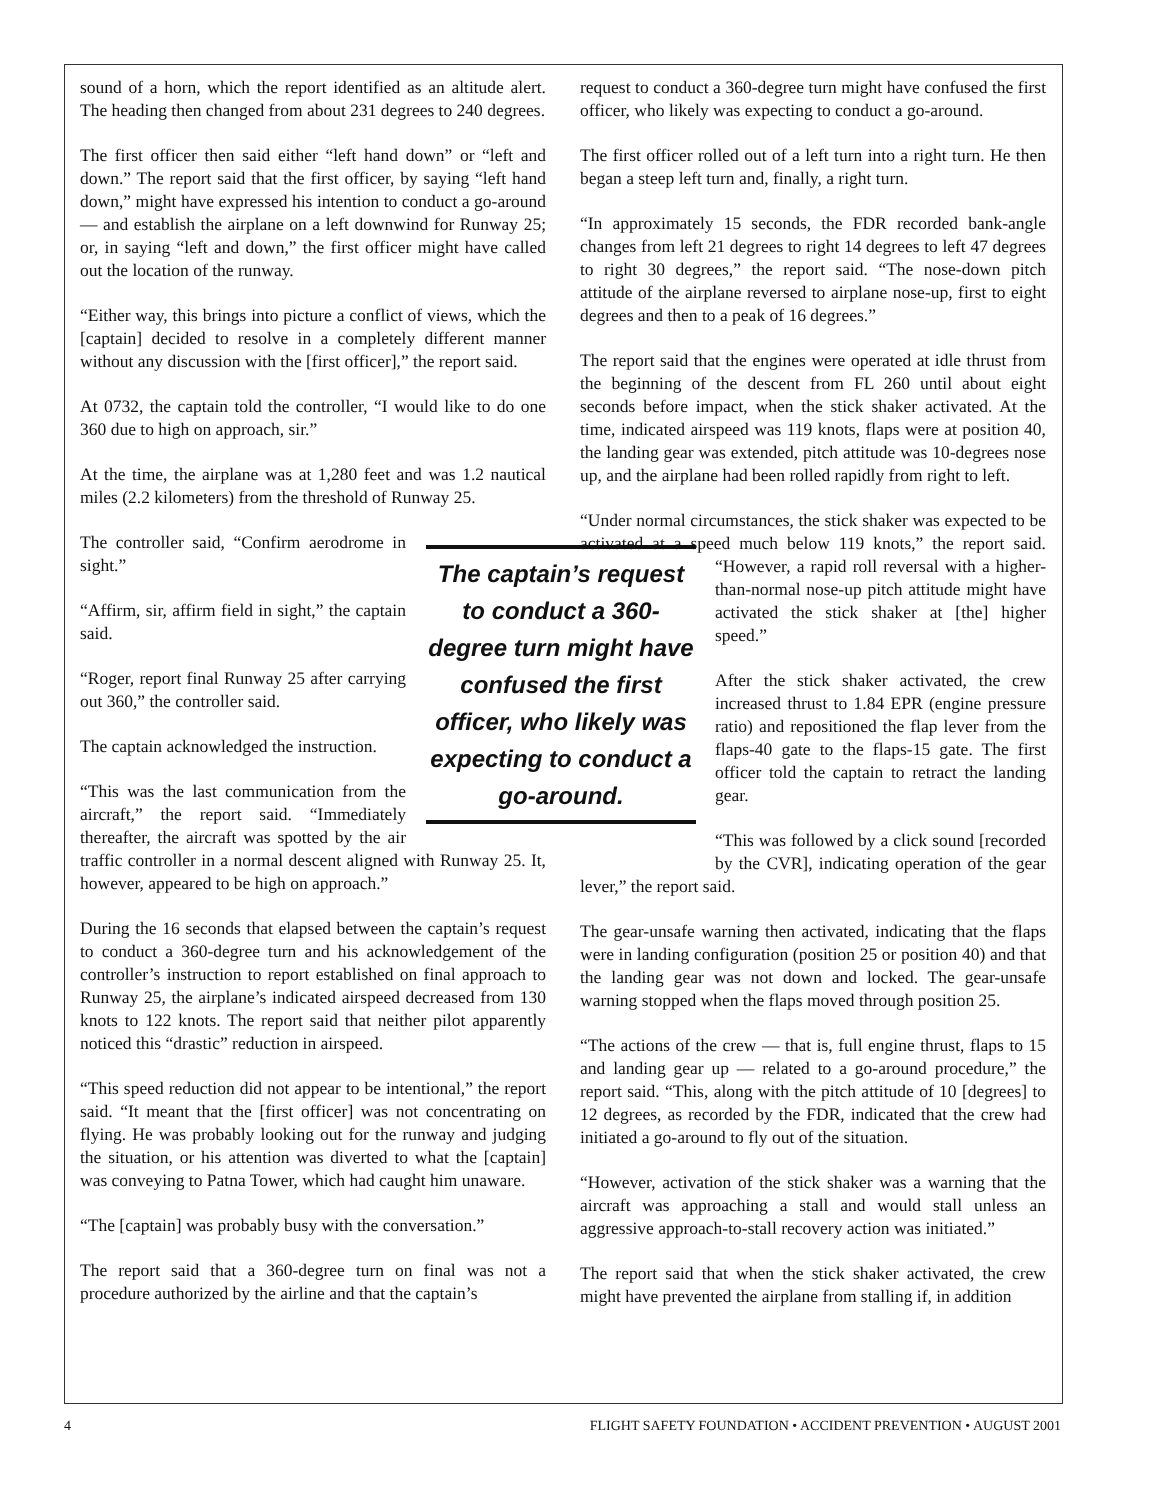sound of a horn, which the report identified as an altitude alert. The heading then changed from about 231 degrees to 240 degrees.
The first officer then said either “left hand down” or “left and down.” The report said that the first officer, by saying “left hand down,” might have expressed his intention to conduct a go-around — and establish the airplane on a left downwind for Runway 25; or, in saying “left and down,” the first officer might have called out the location of the runway.
“Either way, this brings into picture a conflict of views, which the [captain] decided to resolve in a completely different manner without any discussion with the [first officer],” the report said.
At 0732, the captain told the controller, “I would like to do one 360 due to high on approach, sir.”
At the time, the airplane was at 1,280 feet and was 1.2 nautical miles (2.2 kilometers) from the threshold of Runway 25.
The captain’s request to conduct a 360-degree turn might have confused the first officer, who likely was expecting to conduct a go-around.
The controller said, “Confirm aerodrome in sight.”
“Affirm, sir, affirm field in sight,” the captain said.
“Roger, report final Runway 25 after carrying out 360,” the controller said.
The captain acknowledged the instruction.
“This was the last communication from the aircraft,” the report said. “Immediately thereafter, the aircraft was spotted by the air traffic controller in a normal descent aligned with Runway 25. It, however, appeared to be high on approach.”
During the 16 seconds that elapsed between the captain’s request to conduct a 360-degree turn and his acknowledgement of the controller’s instruction to report established on final approach to Runway 25, the airplane’s indicated airspeed decreased from 130 knots to 122 knots. The report said that neither pilot apparently noticed this “drastic” reduction in airspeed.
“This speed reduction did not appear to be intentional,” the report said. “It meant that the [first officer] was not concentrating on flying. He was probably looking out for the runway and judging the situation, or his attention was diverted to what the [captain] was conveying to Patna Tower, which had caught him unaware.
“The [captain] was probably busy with the conversation.”
The report said that a 360-degree turn on final was not a procedure authorized by the airline and that the captain’s
request to conduct a 360-degree turn might have confused the first officer, who likely was expecting to conduct a go-around.
The first officer rolled out of a left turn into a right turn. He then began a steep left turn and, finally, a right turn.
“In approximately 15 seconds, the FDR recorded bank-angle changes from left 21 degrees to right 14 degrees to left 47 degrees to right 30 degrees,” the report said. “The nose-down pitch attitude of the airplane reversed to airplane nose-up, first to eight degrees and then to a peak of 16 degrees.”
The report said that the engines were operated at idle thrust from the beginning of the descent from FL 260 until about eight seconds before impact, when the stick shaker activated. At the time, indicated airspeed was 119 knots, flaps were at position 40, the landing gear was extended, pitch attitude was 10-degrees nose up, and the airplane had been rolled rapidly from right to left.
“Under normal circumstances, the stick shaker was expected to be activated at a speed much below 119 knots,” the report said. “However, a rapid roll reversal with a higher-than-normal nose-up pitch attitude might have activated the stick shaker at [the] higher speed.”
After the stick shaker activated, the crew increased thrust to 1.84 EPR (engine pressure ratio) and repositioned the flap lever from the flaps-40 gate to the flaps-15 gate. The first officer told the captain to retract the landing gear.
“This was followed by a click sound [recorded by the CVR], indicating operation of the gear lever,” the report said.
The gear-unsafe warning then activated, indicating that the flaps were in landing configuration (position 25 or position 40) and that the landing gear was not down and locked. The gear-unsafe warning stopped when the flaps moved through position 25.
“The actions of the crew — that is, full engine thrust, flaps to 15 and landing gear up — related to a go-around procedure,” the report said. “This, along with the pitch attitude of 10 [degrees] to 12 degrees, as recorded by the FDR, indicated that the crew had initiated a go-around to fly out of the situation.
“However, activation of the stick shaker was a warning that the aircraft was approaching a stall and would stall unless an aggressive approach-to-stall recovery action was initiated.”
The report said that when the stick shaker activated, the crew might have prevented the airplane from stalling if, in addition
4 FLIGHT SAFETY FOUNDATION • ACCIDENT PREVENTION • AUGUST 2001